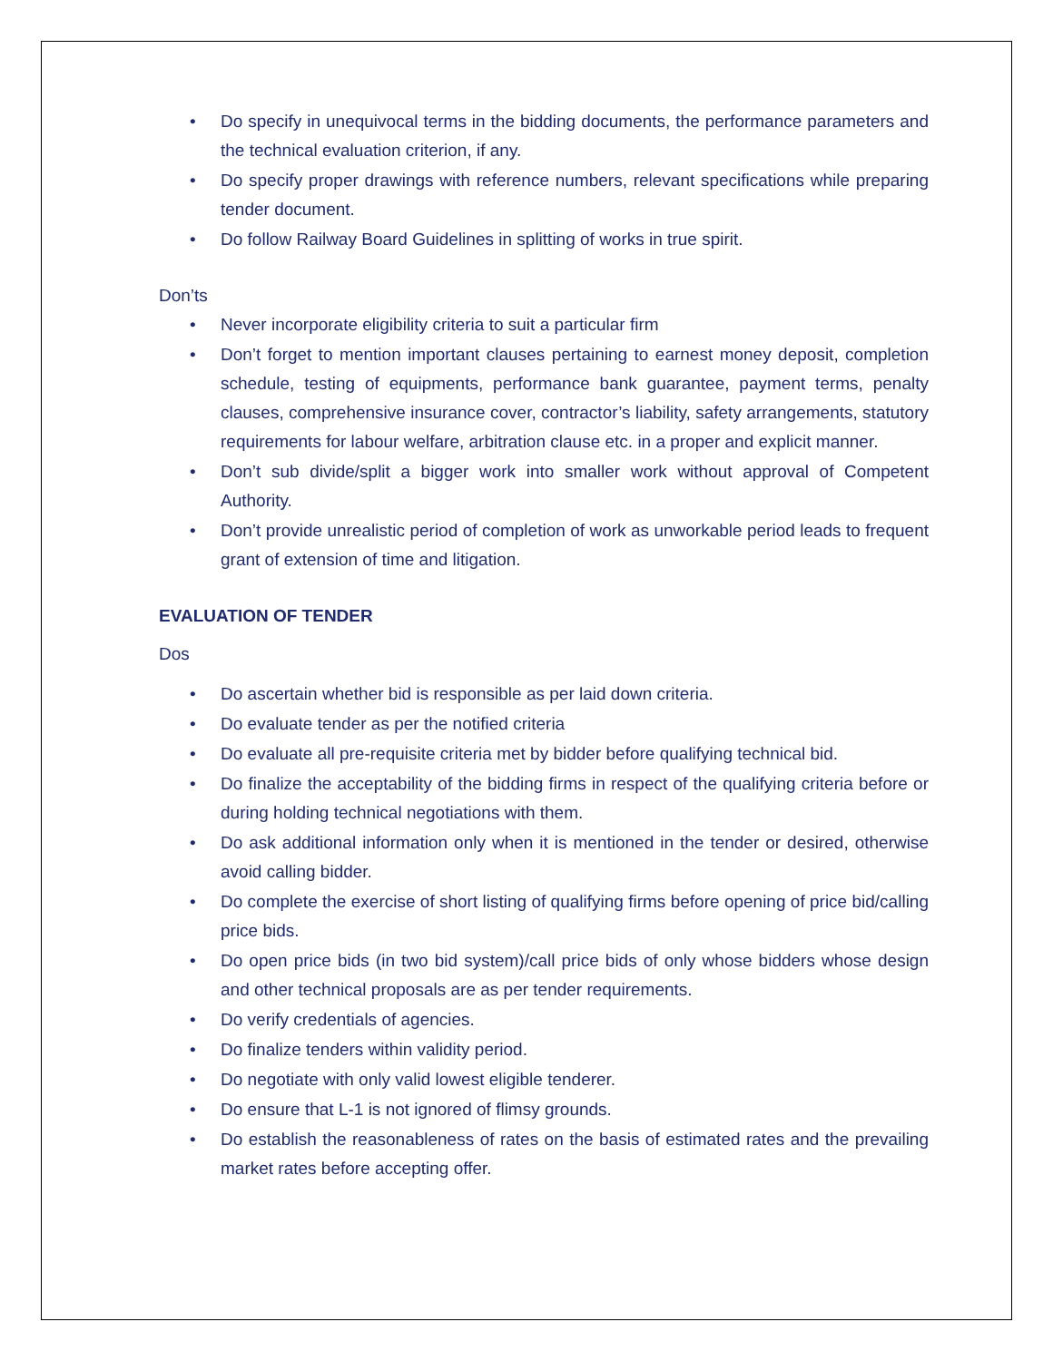• Do specify in unequivocal terms in the bidding documents, the performance parameters and the technical evaluation criterion, if any.
• Do specify proper drawings with reference numbers, relevant specifications while preparing tender document.
• Do follow Railway Board Guidelines in splitting of works in true spirit.
Don’ts
• Never incorporate eligibility criteria to suit a particular firm
• Don’t forget to mention important clauses pertaining to earnest money deposit, completion schedule, testing of equipments, performance bank guarantee, payment terms, penalty clauses, comprehensive insurance cover, contractor’s liability, safety arrangements, statutory requirements for labour welfare, arbitration clause etc. in a proper and explicit manner.
• Don’t sub divide/split a bigger work into smaller work without approval of Competent Authority.
• Don’t provide unrealistic period of completion of work as unworkable period leads to frequent grant of extension of time and litigation.
EVALUATION OF TENDER
Dos
• Do ascertain whether bid is responsible as per laid down criteria.
• Do evaluate tender as per the notified criteria
• Do evaluate all pre-requisite criteria met by bidder before qualifying technical bid.
• Do finalize the acceptability of the bidding firms in respect of the qualifying criteria before or during holding technical negotiations with them.
• Do ask additional information only when it is mentioned in the tender or desired, otherwise avoid calling bidder.
• Do complete the exercise of short listing of qualifying firms before opening of price bid/calling price bids.
• Do open price bids (in two bid system)/call price bids of only whose bidders whose design and other technical proposals are as per tender requirements.
• Do verify credentials of agencies.
• Do finalize tenders within validity period.
• Do negotiate with only valid lowest eligible tenderer.
• Do ensure that L-1 is not ignored of flimsy grounds.
• Do establish the reasonableness of rates on the basis of estimated rates and the prevailing market rates before accepting offer.